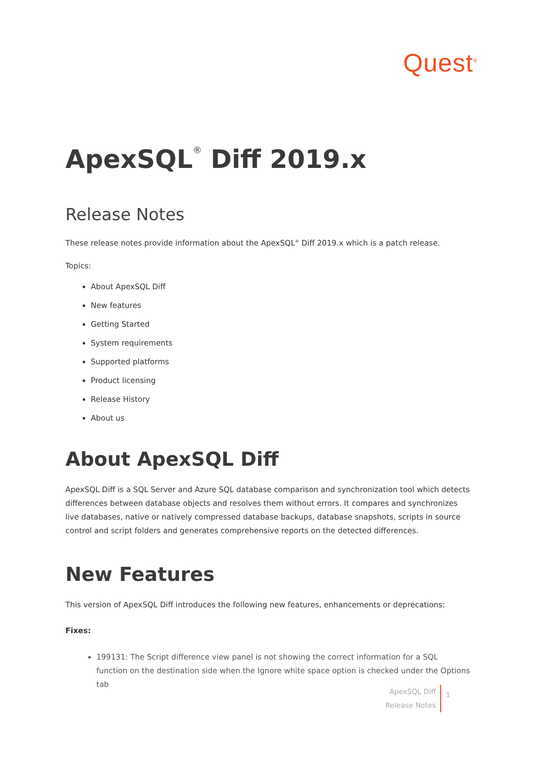Quest<sup>®</sup>
ApexSQL<sup>®</sup> Diff 2019.x
Release Notes
These release notes provide information about the ApexSQL<sup>®</sup> Diff 2019.x which is a patch release.
Topics:
About ApexSQL Diff
New features
Getting Started
System requirements
Supported platforms
Product licensing
Release History
About us
About ApexSQL Diff
ApexSQL Diff is a SQL Server and Azure SQL database comparison and synchronization tool which detects differences between database objects and resolves them without errors. It compares and synchronizes live databases, native or natively compressed database backups, database snapshots, scripts in source control and script folders and generates comprehensive reports on the detected differences.
New Features
This version of ApexSQL Diff introduces the following new features, enhancements or deprecations:
Fixes:
199131: The Script difference view panel is not showing the correct information for a SQL function on the destination side when the Ignore white space option is checked under the Options tab
ApexSQL Diff
Release Notes
1